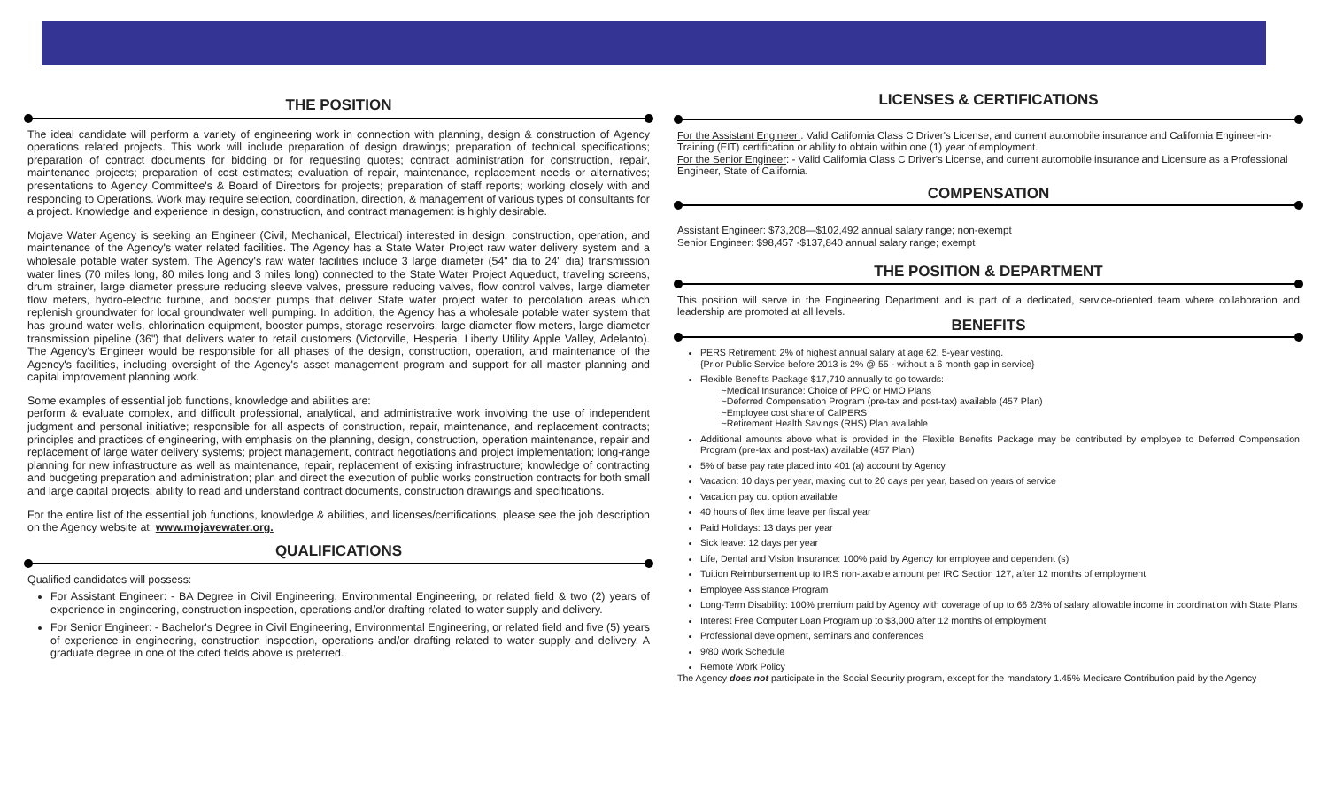THE POSITION
The ideal candidate will perform a variety of engineering work in connection with planning, design & construction of Agency operations related projects. This work will include preparation of design drawings; preparation of technical specifications; preparation of contract documents for bidding or for requesting quotes; contract administration for construction, repair, maintenance projects; preparation of cost estimates; evaluation of repair, maintenance, replacement needs or alternatives; presentations to Agency Committee's & Board of Directors for projects; preparation of staff reports; working closely with and responding to Operations. Work may require selection, coordination, direction, & management of various types of consultants for a project. Knowledge and experience in design, construction, and contract management is highly desirable.
Mojave Water Agency is seeking an Engineer (Civil, Mechanical, Electrical) interested in design, construction, operation, and maintenance of the Agency's water related facilities. The Agency has a State Water Project raw water delivery system and a wholesale potable water system. The Agency's raw water facilities include 3 large diameter (54" dia to 24" dia) transmission water lines (70 miles long, 80 miles long and 3 miles long) connected to the State Water Project Aqueduct, traveling screens, drum strainer, large diameter pressure reducing sleeve valves, pressure reducing valves, flow control valves, large diameter flow meters, hydro-electric turbine, and booster pumps that deliver State water project water to percolation areas which replenish groundwater for local groundwater well pumping. In addition, the Agency has a wholesale potable water system that has ground water wells, chlorination equipment, booster pumps, storage reservoirs, large diameter flow meters, large diameter transmission pipeline (36") that delivers water to retail customers (Victorville, Hesperia, Liberty Utility Apple Valley, Adelanto). The Agency's Engineer would be responsible for all phases of the design, construction, operation, and maintenance of the Agency's facilities, including oversight of the Agency's asset management program and support for all master planning and capital improvement planning work.
Some examples of essential job functions, knowledge and abilities are:
perform & evaluate complex, and difficult professional, analytical, and administrative work involving the use of independent judgment and personal initiative; responsible for all aspects of construction, repair, maintenance, and replacement contracts; principles and practices of engineering, with emphasis on the planning, design, construction, operation maintenance, repair and replacement of large water delivery systems; project management, contract negotiations and project implementation; long-range planning for new infrastructure as well as maintenance, repair, replacement of existing infrastructure; knowledge of contracting and budgeting preparation and administration; plan and direct the execution of public works construction contracts for both small and large capital projects; ability to read and understand contract documents, construction drawings and specifications.
For the entire list of the essential job functions, knowledge & abilities, and licenses/certifications, please see the job description on the Agency website at: www.mojavewater.org.
QUALIFICATIONS
Qualified candidates will possess:
For Assistant Engineer: - BA Degree in Civil Engineering, Environmental Engineering, or related field & two (2) years of experience in engineering, construction inspection, operations and/or drafting related to water supply and delivery.
For Senior Engineer: - Bachelor's Degree in Civil Engineering, Environmental Engineering, or related field and five (5) years of experience in engineering, construction inspection, operations and/or drafting related to water supply and delivery. A graduate degree in one of the cited fields above is preferred.
LICENSES & CERTIFICATIONS
For the Assistant Engineer:: Valid California Class C Driver's License, and current automobile insurance and California Engineer-in-Training (EIT) certification or ability to obtain within one (1) year of employment.
For the Senior Engineer: - Valid California Class C Driver's License, and current automobile insurance and Licensure as a Professional Engineer, State of California.
COMPENSATION
Assistant Engineer: $73,208—$102,492 annual salary range; non-exempt
Senior Engineer: $98,457 -$137,840 annual salary range; exempt
THE POSITION & DEPARTMENT
This position will serve in the Engineering Department and is part of a dedicated, service-oriented team where collaboration and leadership are promoted at all levels.
BENEFITS
PERS Retirement: 2% of highest annual salary at age 62, 5-year vesting.
{Prior Public Service before 2013 is 2% @ 55 - without a 6 month gap in service}
Flexible Benefits Package $17,710 annually to go towards:
~Medical Insurance: Choice of PPO or HMO Plans
~Deferred Compensation Program (pre-tax and post-tax) available (457 Plan)
~Employee cost share of CalPERS
~Retirement Health Savings (RHS) Plan available
Additional amounts above what is provided in the Flexible Benefits Package may be contributed by employee to Deferred Compensation Program (pre-tax and post-tax) available (457 Plan)
5% of base pay rate placed into 401 (a) account by Agency
Vacation: 10 days per year, maxing out to 20 days per year, based on years of service
Vacation pay out option available
40 hours of flex time leave per fiscal year
Paid Holidays: 13 days per year
Sick leave: 12 days per year
Life, Dental and Vision Insurance: 100% paid by Agency for employee and dependent (s)
Tuition Reimbursement up to IRS non-taxable amount per IRC Section 127, after 12 months of employment
Employee Assistance Program
Long-Term Disability: 100% premium paid by Agency with coverage of up to 66 2/3% of salary allowable income in coordination with State Plans
Interest Free Computer Loan Program up to $3,000 after 12 months of employment
Professional development, seminars and conferences
9/80 Work Schedule
Remote Work Policy
The Agency does not participate in the Social Security program, except for the mandatory 1.45% Medicare Contribution paid by the Agency